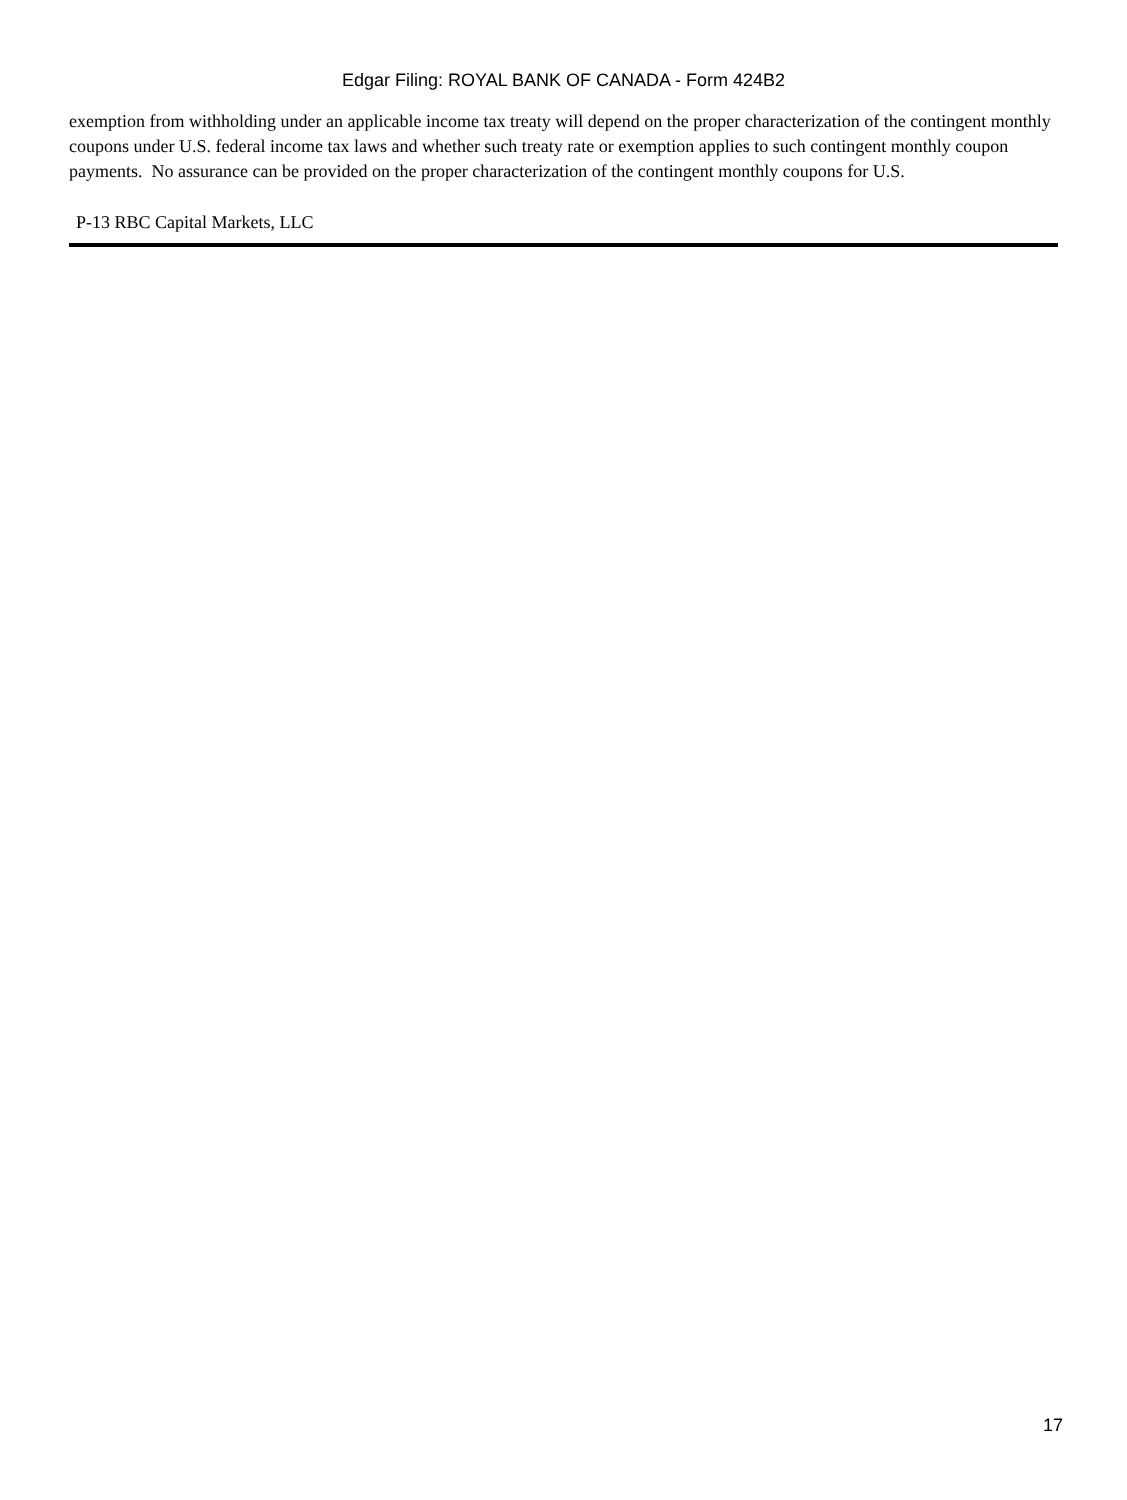Edgar Filing: ROYAL BANK OF CANADA - Form 424B2
exemption from withholding under an applicable income tax treaty will depend on the proper characterization of the contingent monthly coupons under U.S. federal income tax laws and whether such treaty rate or exemption applies to such contingent monthly coupon payments. No assurance can be provided on the proper characterization of the contingent monthly coupons for U.S.
P-13 RBC Capital Markets, LLC
17